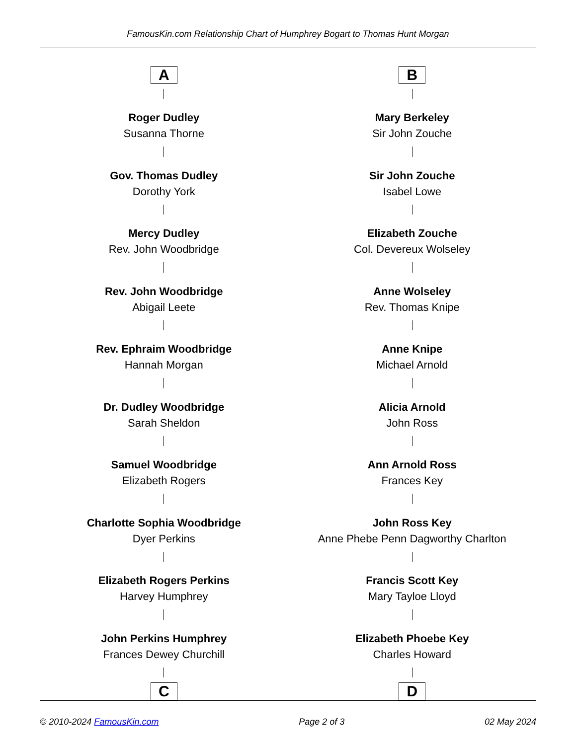FamousKin.com Relationship Chart of Humphrey Bogart to Thomas Hunt Morgan
A
Roger Dudley
Susanna Thorne
Gov. Thomas Dudley
Dorothy York
Mercy Dudley
Rev. John Woodbridge
Rev. John Woodbridge
Abigail Leete
Rev. Ephraim Woodbridge
Hannah Morgan
Dr. Dudley Woodbridge
Sarah Sheldon
Samuel Woodbridge
Elizabeth Rogers
Charlotte Sophia Woodbridge
Dyer Perkins
Elizabeth Rogers Perkins
Harvey Humphrey
John Perkins Humphrey
Frances Dewey Churchill
C
B
Mary Berkeley
Sir John Zouche
Sir John Zouche
Isabel Lowe
Elizabeth Zouche
Col. Devereux Wolseley
Anne Wolseley
Rev. Thomas Knipe
Anne Knipe
Michael Arnold
Alicia Arnold
John Ross
Ann Arnold Ross
Frances Key
John Ross Key
Anne Phebe Penn Dagworthy Charlton
Francis Scott Key
Mary Tayloe Lloyd
Elizabeth Phoebe Key
Charles Howard
D
© 2010-2024 FamousKin.com Page 2 of 3 02 May 2024